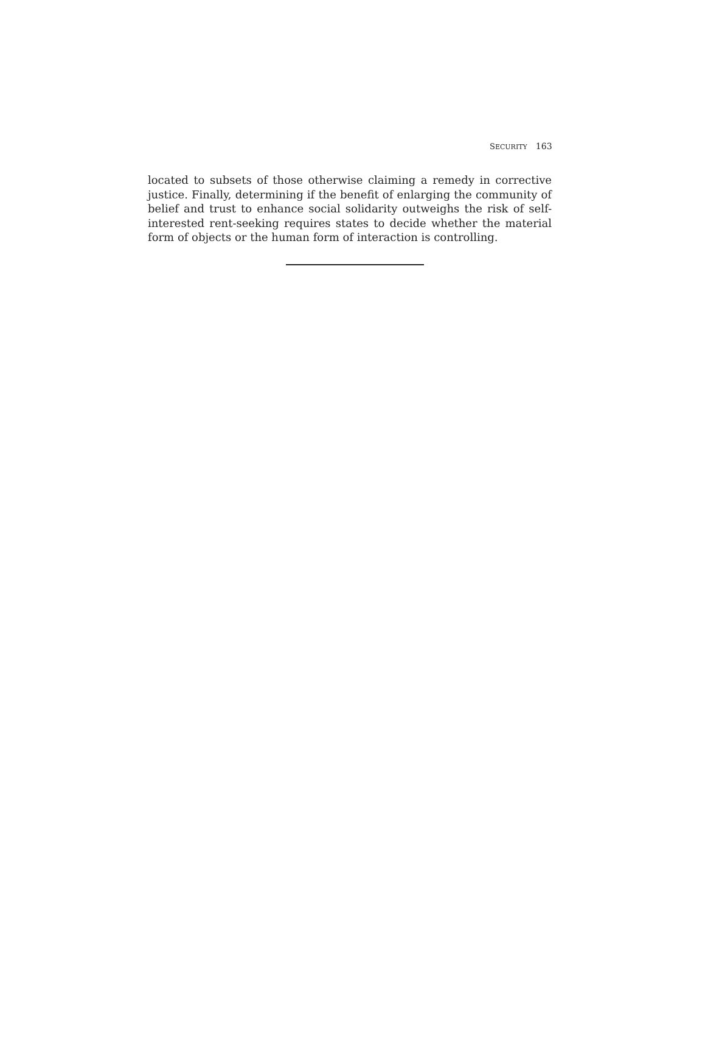SECURITY 163
located to subsets of those otherwise claiming a remedy in corrective justice. Finally, determining if the benefit of enlarging the community of belief and trust to enhance social solidarity outweighs the risk of self-interested rent-seeking requires states to decide whether the material form of objects or the human form of interaction is controlling.